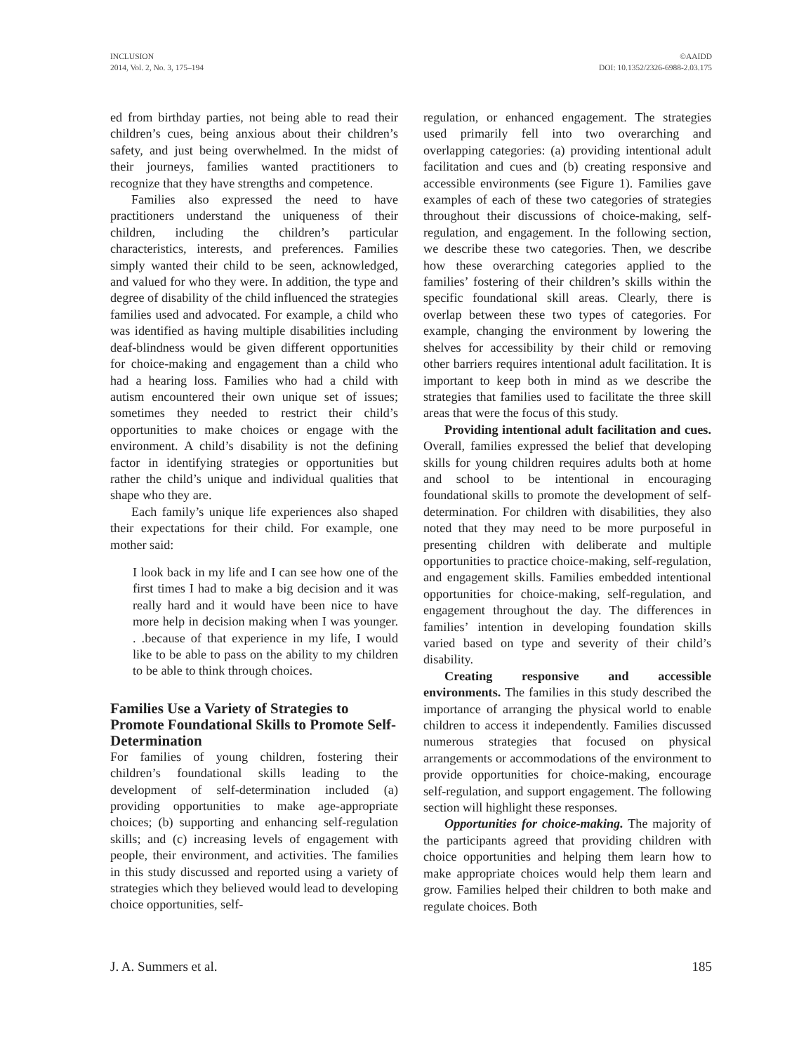INCLUSION
2014, Vol. 2, No. 3, 175–194
©AAIDD
DOI: 10.1352/2326-6988-2.03.175
ed from birthday parties, not being able to read their children’s cues, being anxious about their children’s safety, and just being overwhelmed. In the midst of their journeys, families wanted practitioners to recognize that they have strengths and competence.
Families also expressed the need to have practitioners understand the uniqueness of their children, including the children’s particular characteristics, interests, and preferences. Families simply wanted their child to be seen, acknowledged, and valued for who they were. In addition, the type and degree of disability of the child influenced the strategies families used and advocated. For example, a child who was identified as having multiple disabilities including deaf-blindness would be given different opportunities for choice-making and engagement than a child who had a hearing loss. Families who had a child with autism encountered their own unique set of issues; sometimes they needed to restrict their child’s opportunities to make choices or engage with the environment. A child’s disability is not the defining factor in identifying strategies or opportunities but rather the child’s unique and individual qualities that shape who they are.
Each family’s unique life experiences also shaped their expectations for their child. For example, one mother said:
I look back in my life and I can see how one of the first times I had to make a big decision and it was really hard and it would have been nice to have more help in decision making when I was younger. . .because of that experience in my life, I would like to be able to pass on the ability to my children to be able to think through choices.
Families Use a Variety of Strategies to Promote Foundational Skills to Promote Self-Determination
For families of young children, fostering their children’s foundational skills leading to the development of self-determination included (a) providing opportunities to make age-appropriate choices; (b) supporting and enhancing self-regulation skills; and (c) increasing levels of engagement with people, their environment, and activities. The families in this study discussed and reported using a variety of strategies which they believed would lead to developing choice opportunities, self-
regulation, or enhanced engagement. The strategies used primarily fell into two overarching and overlapping categories: (a) providing intentional adult facilitation and cues and (b) creating responsive and accessible environments (see Figure 1). Families gave examples of each of these two categories of strategies throughout their discussions of choice-making, self-regulation, and engagement. In the following section, we describe these two categories. Then, we describe how these overarching categories applied to the families’ fostering of their children’s skills within the specific foundational skill areas. Clearly, there is overlap between these two types of categories. For example, changing the environment by lowering the shelves for accessibility by their child or removing other barriers requires intentional adult facilitation. It is important to keep both in mind as we describe the strategies that families used to facilitate the three skill areas that were the focus of this study.
Providing intentional adult facilitation and cues. Overall, families expressed the belief that developing skills for young children requires adults both at home and school to be intentional in encouraging foundational skills to promote the development of self-determination. For children with disabilities, they also noted that they may need to be more purposeful in presenting children with deliberate and multiple opportunities to practice choice-making, self-regulation, and engagement skills. Families embedded intentional opportunities for choice-making, self-regulation, and engagement throughout the day. The differences in families’ intention in developing foundation skills varied based on type and severity of their child’s disability.
Creating responsive and accessible environments. The families in this study described the importance of arranging the physical world to enable children to access it independently. Families discussed numerous strategies that focused on physical arrangements or accommodations of the environment to provide opportunities for choice-making, encourage self-regulation, and support engagement. The following section will highlight these responses.
Opportunities for choice-making. The majority of the participants agreed that providing children with choice opportunities and helping them learn how to make appropriate choices would help them learn and grow. Families helped their children to both make and regulate choices. Both
J. A. Summers et al. 185